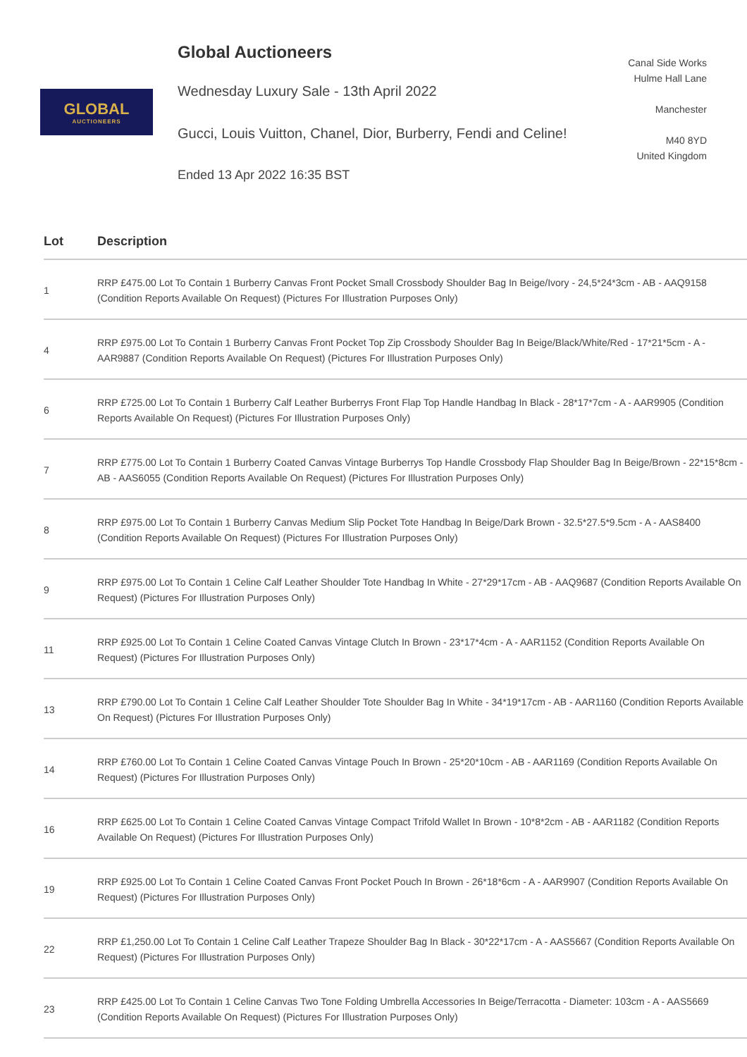GLOBAL
AUCTIONEERS
Global Auctioneers
Wednesday Luxury Sale - 13th April 2022
Gucci, Louis Vuitton, Chanel, Dior, Burberry, Fendi and Celine!
Ended 13 Apr 2022 16:35 BST
Canal Side Works
Hulme Hall Lane
Manchester
M40 8YD
United Kingdom
| Lot | Description |
| --- | --- |
| 1 | RRP £475.00 Lot To Contain 1 Burberry Canvas Front Pocket Small Crossbody Shoulder Bag In Beige/Ivory - 24,5*24*3cm - AB - AAQ9158 (Condition Reports Available On Request) (Pictures For Illustration Purposes Only) |
| 4 | RRP £975.00 Lot To Contain 1 Burberry Canvas Front Pocket Top Zip Crossbody Shoulder Bag In Beige/Black/White/Red - 17*21*5cm - A - AAR9887 (Condition Reports Available On Request) (Pictures For Illustration Purposes Only) |
| 6 | RRP £725.00 Lot To Contain 1 Burberry Calf Leather Burberrys Front Flap Top Handle Handbag In Black - 28*17*7cm - A - AAR9905 (Condition Reports Available On Request) (Pictures For Illustration Purposes Only) |
| 7 | RRP £775.00 Lot To Contain 1 Burberry Coated Canvas Vintage Burberrys Top Handle Crossbody Flap Shoulder Bag In Beige/Brown - 22*15*8cm - AB - AAS6055 (Condition Reports Available On Request) (Pictures For Illustration Purposes Only) |
| 8 | RRP £975.00 Lot To Contain 1 Burberry Canvas Medium Slip Pocket Tote Handbag In Beige/Dark Brown - 32.5*27.5*9.5cm - A - AAS8400 (Condition Reports Available On Request) (Pictures For Illustration Purposes Only) |
| 9 | RRP £975.00 Lot To Contain 1 Celine Calf Leather Shoulder Tote Handbag In White - 27*29*17cm - AB - AAQ9687 (Condition Reports Available On Request) (Pictures For Illustration Purposes Only) |
| 11 | RRP £925.00 Lot To Contain 1 Celine Coated Canvas Vintage Clutch In Brown - 23*17*4cm - A - AAR1152 (Condition Reports Available On Request) (Pictures For Illustration Purposes Only) |
| 13 | RRP £790.00 Lot To Contain 1 Celine Calf Leather Shoulder Tote Shoulder Bag In White - 34*19*17cm - AB - AAR1160 (Condition Reports Available On Request) (Pictures For Illustration Purposes Only) |
| 14 | RRP £760.00 Lot To Contain 1 Celine Coated Canvas Vintage Pouch In Brown - 25*20*10cm - AB - AAR1169 (Condition Reports Available On Request) (Pictures For Illustration Purposes Only) |
| 16 | RRP £625.00 Lot To Contain 1 Celine Coated Canvas Vintage Compact Trifold Wallet In Brown - 10*8*2cm - AB - AAR1182 (Condition Reports Available On Request) (Pictures For Illustration Purposes Only) |
| 19 | RRP £925.00 Lot To Contain 1 Celine Coated Canvas Front Pocket Pouch In Brown - 26*18*6cm - A - AAR9907 (Condition Reports Available On Request) (Pictures For Illustration Purposes Only) |
| 22 | RRP £1,250.00 Lot To Contain 1 Celine Calf Leather Trapeze Shoulder Bag In Black - 30*22*17cm - A - AAS5667 (Condition Reports Available On Request) (Pictures For Illustration Purposes Only) |
| 23 | RRP £425.00 Lot To Contain 1 Celine Canvas Two Tone Folding Umbrella Accessories In Beige/Terracotta - Diameter: 103cm - A - AAS5669 (Condition Reports Available On Request) (Pictures For Illustration Purposes Only) |